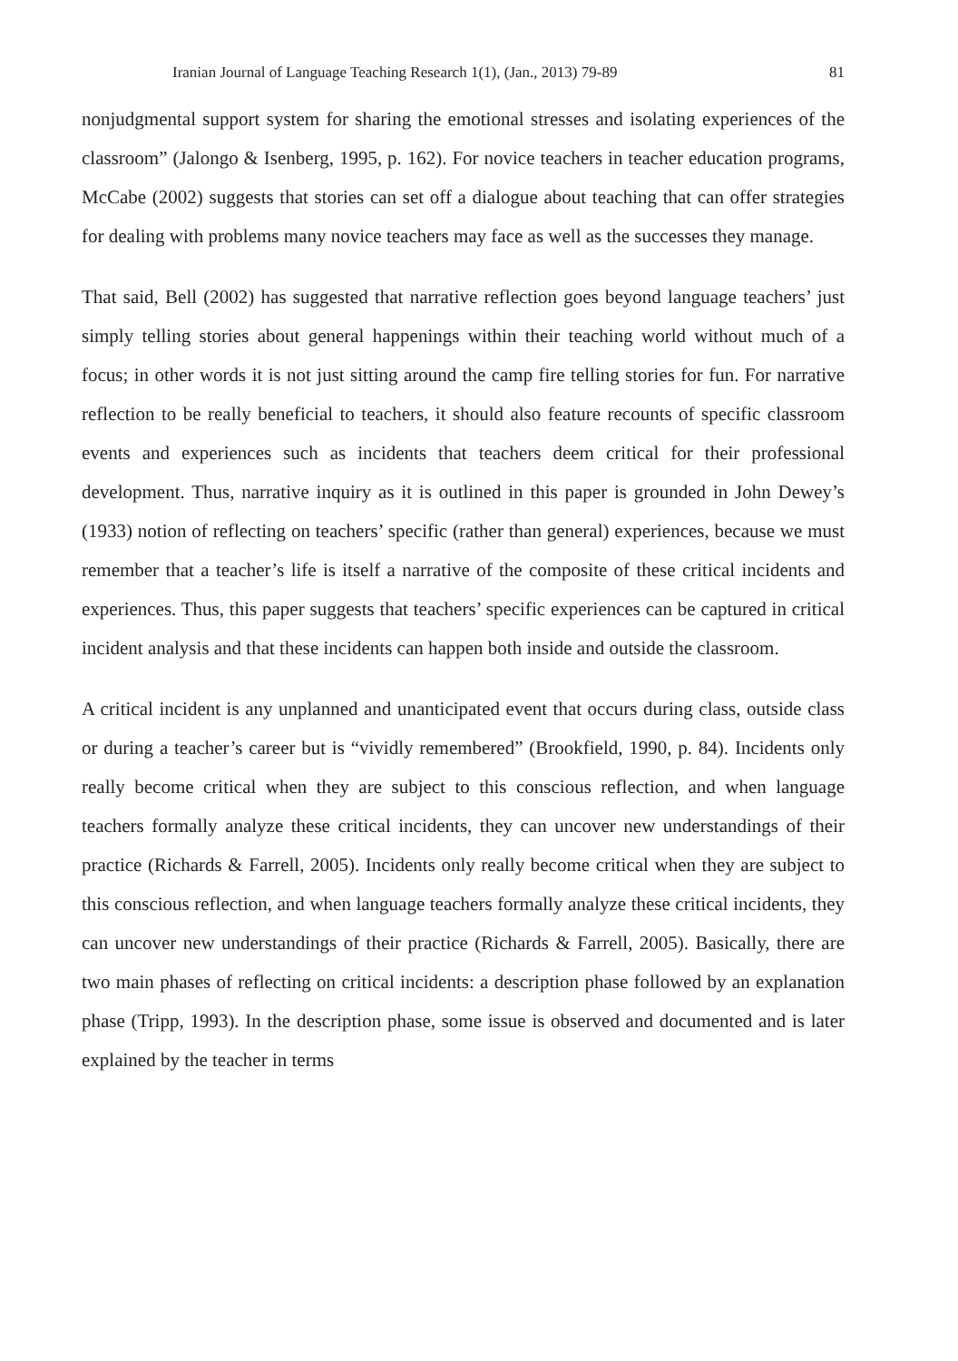Iranian Journal of Language Teaching Research 1(1), (Jan., 2013) 79-89 81
nonjudgmental support system for sharing the emotional stresses and isolating experiences of the classroom” (Jalongo & Isenberg, 1995, p. 162). For novice teachers in teacher education programs, McCabe (2002) suggests that stories can set off a dialogue about teaching that can offer strategies for dealing with problems many novice teachers may face as well as the successes they manage.
That said, Bell (2002) has suggested that narrative reflection goes beyond language teachers’ just simply telling stories about general happenings within their teaching world without much of a focus; in other words it is not just sitting around the camp fire telling stories for fun. For narrative reflection to be really beneficial to teachers, it should also feature recounts of specific classroom events and experiences such as incidents that teachers deem critical for their professional development. Thus, narrative inquiry as it is outlined in this paper is grounded in John Dewey’s (1933) notion of reflecting on teachers’ specific (rather than general) experiences, because we must remember that a teacher’s life is itself a narrative of the composite of these critical incidents and experiences. Thus, this paper suggests that teachers’ specific experiences can be captured in critical incident analysis and that these incidents can happen both inside and outside the classroom.
A critical incident is any unplanned and unanticipated event that occurs during class, outside class or during a teacher’s career but is “vividly remembered” (Brookfield, 1990, p. 84). Incidents only really become critical when they are subject to this conscious reflection, and when language teachers formally analyze these critical incidents, they can uncover new understandings of their practice (Richards & Farrell, 2005). Incidents only really become critical when they are subject to this conscious reflection, and when language teachers formally analyze these critical incidents, they can uncover new understandings of their practice (Richards & Farrell, 2005). Basically, there are two main phases of reflecting on critical incidents: a description phase followed by an explanation phase (Tripp, 1993). In the description phase, some issue is observed and documented and is later explained by the teacher in terms